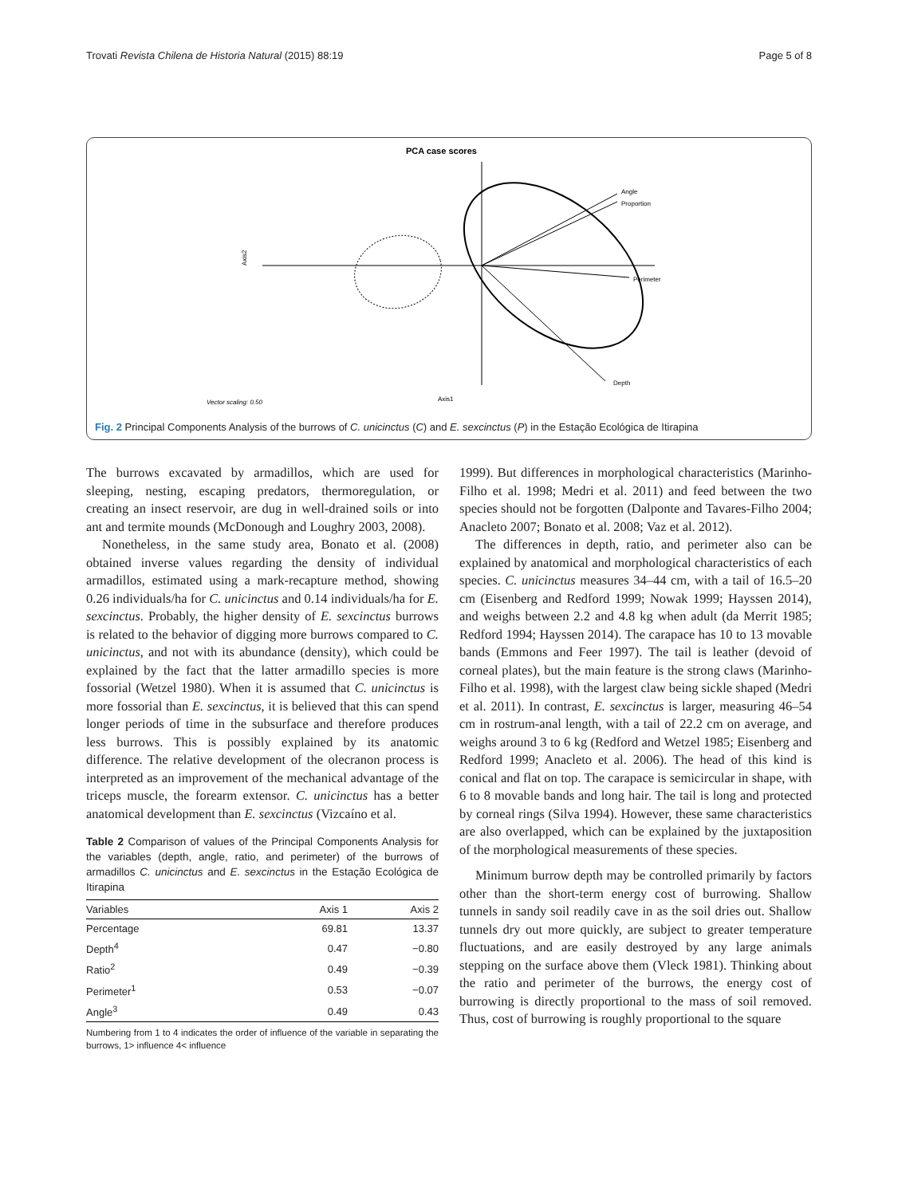Trovati Revista Chilena de Historia Natural (2015) 88:19 Page 5 of 8
PCA case scores
Angle
Proportion
Perimeter
Depth
Axis2
Axis1
Vector scaling: 0.50
Fig. 2 Principal Components Analysis of the burrows of C. unicinctus (C) and E. sexcinctus (P) in the Estação Ecológica de Itirapina
The burrows excavated by armadillos, which are used for sleeping, nesting, escaping predators, thermoregulation, or creating an insect reservoir, are dug in well-drained soils or into ant and termite mounds (McDonough and Loughry 2003, 2008).
Nonetheless, in the same study area, Bonato et al. (2008) obtained inverse values regarding the density of individual armadillos, estimated using a mark-recapture method, showing 0.26 individuals/ha for C. unicinctus and 0.14 individuals/ha for E. sexcinctus. Probably, the higher density of E. sexcinctus burrows is related to the behavior of digging more burrows compared to C. unicinctus, and not with its abundance (density), which could be explained by the fact that the latter armadillo species is more fossorial (Wetzel 1980). When it is assumed that C. unicinctus is more fossorial than E. sexcinctus, it is believed that this can spend longer periods of time in the subsurface and therefore produces less burrows. This is possibly explained by its anatomic difference. The relative development of the olecranon process is interpreted as an improvement of the mechanical advantage of the triceps muscle, the forearm extensor. C. unicinctus has a better anatomical development than E. sexcinctus (Vizcaíno et al.
Table 2 Comparison of values of the Principal Components Analysis for the variables (depth, angle, ratio, and perimeter) of the burrows of armadillos C. unicinctus and E. sexcinctus in the Estação Ecológica de Itirapina
| Variables | Axis 1 | Axis 2 |
| --- | --- | --- |
| Percentage | 69.81 | 13.37 |
| Depth<sup>4</sup> | 0.47 | −0.80 |
| Ratio<sup>2</sup> | 0.49 | −0.39 |
| Perimeter<sup>1</sup> | 0.53 | −0.07 |
| Angle<sup>3</sup> | 0.49 | 0.43 |
Numbering from 1 to 4 indicates the order of influence of the variable in separating the burrows, 1> influence 4< influence
1999). But differences in morphological characteristics (Marinho-Filho et al. 1998; Medri et al. 2011) and feed between the two species should not be forgotten (Dalponte and Tavares-Filho 2004; Anacleto 2007; Bonato et al. 2008; Vaz et al. 2012).
The differences in depth, ratio, and perimeter also can be explained by anatomical and morphological characteristics of each species. C. unicinctus measures 34–44 cm, with a tail of 16.5–20 cm (Eisenberg and Redford 1999; Nowak 1999; Hayssen 2014), and weighs between 2.2 and 4.8 kg when adult (da Merrit 1985; Redford 1994; Hayssen 2014). The carapace has 10 to 13 movable bands (Emmons and Feer 1997). The tail is leather (devoid of corneal plates), but the main feature is the strong claws (Marinho-Filho et al. 1998), with the largest claw being sickle shaped (Medri et al. 2011). In contrast, E. sexcinctus is larger, measuring 46–54 cm in rostrum-anal length, with a tail of 22.2 cm on average, and weighs around 3 to 6 kg (Redford and Wetzel 1985; Eisenberg and Redford 1999; Anacleto et al. 2006). The head of this kind is conical and flat on top. The carapace is semicircular in shape, with 6 to 8 movable bands and long hair. The tail is long and protected by corneal rings (Silva 1994). However, these same characteristics are also overlapped, which can be explained by the juxtaposition of the morphological measurements of these species.
Minimum burrow depth may be controlled primarily by factors other than the short-term energy cost of burrowing. Shallow tunnels in sandy soil readily cave in as the soil dries out. Shallow tunnels dry out more quickly, are subject to greater temperature fluctuations, and are easily destroyed by any large animals stepping on the surface above them (Vleck 1981). Thinking about the ratio and perimeter of the burrows, the energy cost of burrowing is directly proportional to the mass of soil removed. Thus, cost of burrowing is roughly proportional to the square